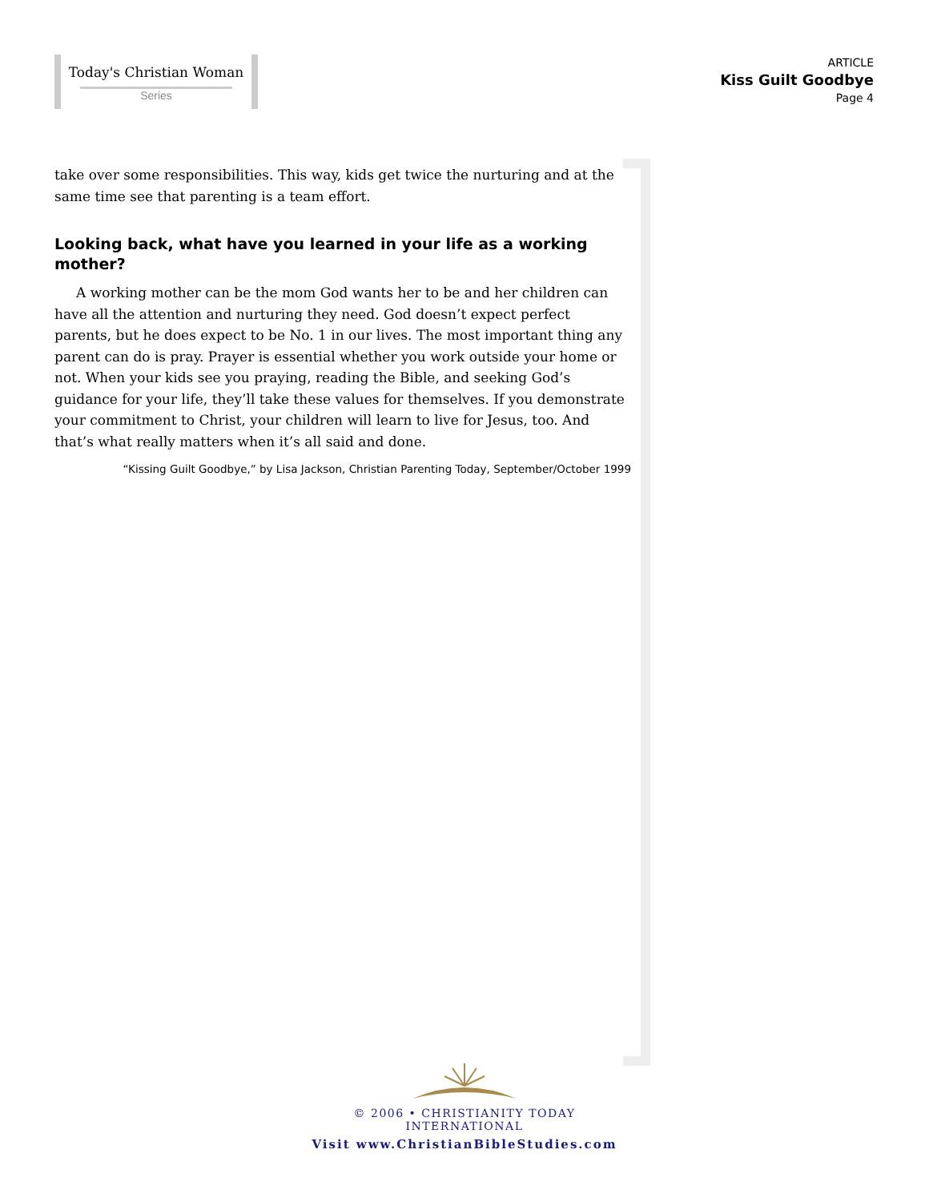Today's Christian Woman
Series
ARTICLE
Kiss Guilt Goodbye
Page 4
take over some responsibilities. This way, kids get twice the nurturing and at the same time see that parenting is a team effort.
Looking back, what have you learned in your life as a working mother?
A working mother can be the mom God wants her to be and her children can have all the attention and nurturing they need. God doesn’t expect perfect parents, but he does expect to be No. 1 in our lives. The most important thing any parent can do is pray. Prayer is essential whether you work outside your home or not. When your kids see you praying, reading the Bible, and seeking God’s guidance for your life, they’ll take these values for themselves. If you demonstrate your commitment to Christ, your children will learn to live for Jesus, too. And that’s what really matters when it’s all said and done.
“Kissing Guilt Goodbye,” by Lisa Jackson, Christian Parenting Today, September/October 1999
© 2006 • CHRISTIANITY TODAY INTERNATIONAL
Visit www.ChristianBibleStudies.com